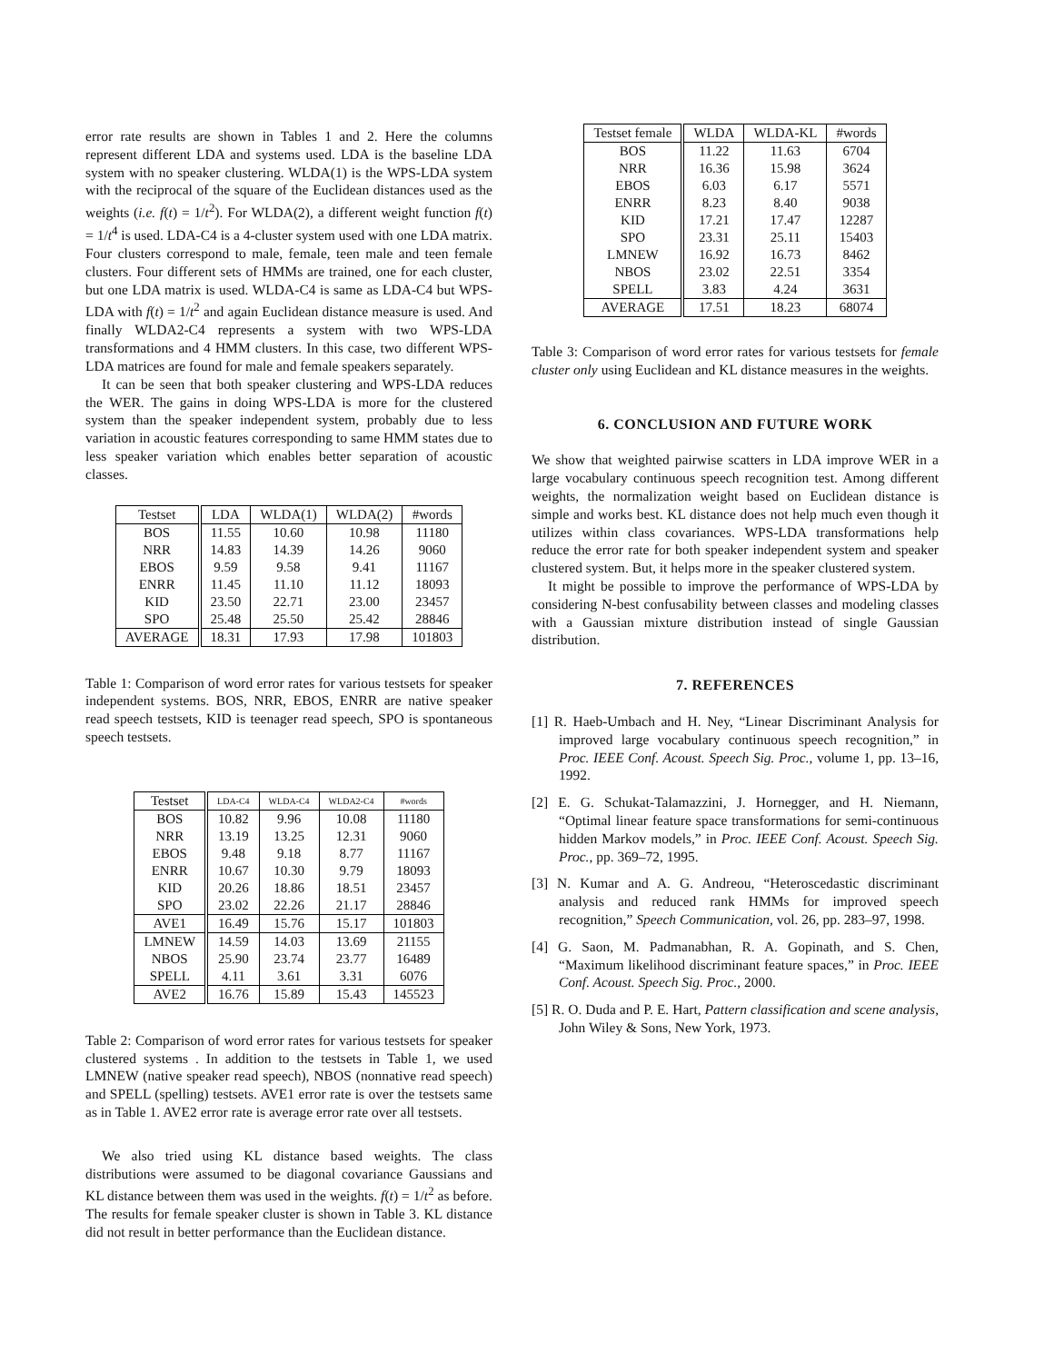error rate results are shown in Tables 1 and 2. Here the columns represent different LDA and systems used. LDA is the baseline LDA system with no speaker clustering. WLDA(1) is the WPS-LDA system with the reciprocal of the square of the Euclidean distances used as the weights (i.e. f(t) = 1/t<sup>2</sup>). For WLDA(2), a different weight function f(t) = 1/t<sup>4</sup> is used. LDA-C4 is a 4-cluster system used with one LDA matrix. Four clusters correspond to male, female, teen male and teen female clusters. Four different sets of HMMs are trained, one for each cluster, but one LDA matrix is used. WLDA-C4 is same as LDA-C4 but WPS-LDA with f(t) = 1/t<sup>2</sup> and again Euclidean distance measure is used. And finally WLDA2-C4 represents a system with two WPS-LDA transformations and 4 HMM clusters. In this case, two different WPS-LDA matrices are found for male and female speakers separately.
It can be seen that both speaker clustering and WPS-LDA reduces the WER. The gains in doing WPS-LDA is more for the clustered system than the speaker independent system, probably due to less variation in acoustic features corresponding to same HMM states due to less speaker variation which enables better separation of acoustic classes.
| Testset | LDA | WLDA(1) | WLDA(2) | #words |
| --- | --- | --- | --- | --- |
| BOS | 11.55 | 10.60 | 10.98 | 11180 |
| NRR | 14.83 | 14.39 | 14.26 | 9060 |
| EBOS | 9.59 | 9.58 | 9.41 | 11167 |
| ENRR | 11.45 | 11.10 | 11.12 | 18093 |
| KID | 23.50 | 22.71 | 23.00 | 23457 |
| SPO | 25.48 | 25.50 | 25.42 | 28846 |
| AVERAGE | 18.31 | 17.93 | 17.98 | 101803 |
Table 1: Comparison of word error rates for various testsets for speaker independent systems. BOS, NRR, EBOS, ENRR are native speaker read speech testsets, KID is teenager read speech, SPO is spontaneous speech testsets.
| Testset | LDA-C4 | WLDA-C4 | WLDA2-C4 | #words |
| --- | --- | --- | --- | --- |
| BOS | 10.82 | 9.96 | 10.08 | 11180 |
| NRR | 13.19 | 13.25 | 12.31 | 9060 |
| EBOS | 9.48 | 9.18 | 8.77 | 11167 |
| ENRR | 10.67 | 10.30 | 9.79 | 18093 |
| KID | 20.26 | 18.86 | 18.51 | 23457 |
| SPO | 23.02 | 22.26 | 21.17 | 28846 |
| AVE1 | 16.49 | 15.76 | 15.17 | 101803 |
| LMNEW | 14.59 | 14.03 | 13.69 | 21155 |
| NBOS | 25.90 | 23.74 | 23.77 | 16489 |
| SPELL | 4.11 | 3.61 | 3.31 | 6076 |
| AVE2 | 16.76 | 15.89 | 15.43 | 145523 |
Table 2: Comparison of word error rates for various testsets for speaker clustered systems . In addition to the testsets in Table 1, we used LMNEW (native speaker read speech), NBOS (nonnative read speech) and SPELL (spelling) testsets. AVE1 error rate is over the testsets same as in Table 1. AVE2 error rate is average error rate over all testsets.
We also tried using KL distance based weights. The class distributions were assumed to be diagonal covariance Gaussians and KL distance between them was used in the weights. f(t) = 1/t<sup>2</sup> as before. The results for female speaker cluster is shown in Table 3. KL distance did not result in better performance than the Euclidean distance.
| Testset female | WLDA | WLDA-KL | #words |
| --- | --- | --- | --- |
| BOS | 11.22 | 11.63 | 6704 |
| NRR | 16.36 | 15.98 | 3624 |
| EBOS | 6.03 | 6.17 | 5571 |
| ENRR | 8.23 | 8.40 | 9038 |
| KID | 17.21 | 17.47 | 12287 |
| SPO | 23.31 | 25.11 | 15403 |
| LMNEW | 16.92 | 16.73 | 8462 |
| NBOS | 23.02 | 22.51 | 3354 |
| SPELL | 3.83 | 4.24 | 3631 |
| AVERAGE | 17.51 | 18.23 | 68074 |
Table 3: Comparison of word error rates for various testsets for female cluster only using Euclidean and KL distance measures in the weights.
6. CONCLUSION AND FUTURE WORK
We show that weighted pairwise scatters in LDA improve WER in a large vocabulary continuous speech recognition test. Among different weights, the normalization weight based on Euclidean distance is simple and works best. KL distance does not help much even though it utilizes within class covariances. WPS-LDA transformations help reduce the error rate for both speaker independent system and speaker clustered system. But, it helps more in the speaker clustered system.
It might be possible to improve the performance of WPS-LDA by considering N-best confusability between classes and modeling classes with a Gaussian mixture distribution instead of single Gaussian distribution.
7. REFERENCES
[1] R. Haeb-Umbach and H. Ney, “Linear Discriminant Analysis for improved large vocabulary continuous speech recognition,” in Proc. IEEE Conf. Acoust. Speech Sig. Proc., volume 1, pp. 13–16, 1992.
[2] E. G. Schukat-Talamazzini, J. Hornegger, and H. Niemann, “Optimal linear feature space transformations for semi-continuous hidden Markov models,” in Proc. IEEE Conf. Acoust. Speech Sig. Proc., pp. 369–72, 1995.
[3] N. Kumar and A. G. Andreou, “Heteroscedastic discriminant analysis and reduced rank HMMs for improved speech recognition,” Speech Communication, vol. 26, pp. 283–97, 1998.
[4] G. Saon, M. Padmanabhan, R. A. Gopinath, and S. Chen, “Maximum likelihood discriminant feature spaces,” in Proc. IEEE Conf. Acoust. Speech Sig. Proc., 2000.
[5] R. O. Duda and P. E. Hart, Pattern classification and scene analysis, John Wiley & Sons, New York, 1973.